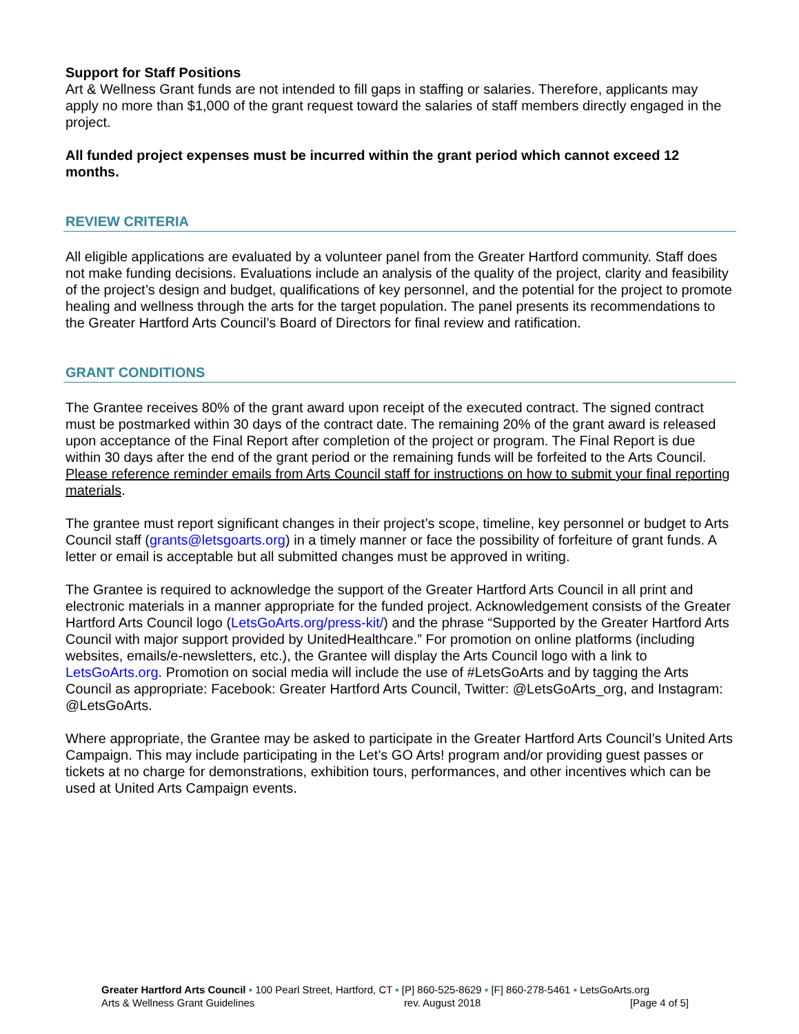Support for Staff Positions
Art & Wellness Grant funds are not intended to fill gaps in staffing or salaries. Therefore, applicants may apply no more than $1,000 of the grant request toward the salaries of staff members directly engaged in the project.
All funded project expenses must be incurred within the grant period which cannot exceed 12 months.
REVIEW CRITERIA
All eligible applications are evaluated by a volunteer panel from the Greater Hartford community. Staff does not make funding decisions. Evaluations include an analysis of the quality of the project, clarity and feasibility of the project’s design and budget, qualifications of key personnel, and the potential for the project to promote healing and wellness through the arts for the target population. The panel presents its recommendations to the Greater Hartford Arts Council’s Board of Directors for final review and ratification.
GRANT CONDITIONS
The Grantee receives 80% of the grant award upon receipt of the executed contract. The signed contract must be postmarked within 30 days of the contract date. The remaining 20% of the grant award is released upon acceptance of the Final Report after completion of the project or program. The Final Report is due within 30 days after the end of the grant period or the remaining funds will be forfeited to the Arts Council. Please reference reminder emails from Arts Council staff for instructions on how to submit your final reporting materials.
The grantee must report significant changes in their project’s scope, timeline, key personnel or budget to Arts Council staff (grants@letsgoarts.org) in a timely manner or face the possibility of forfeiture of grant funds. A letter or email is acceptable but all submitted changes must be approved in writing.
The Grantee is required to acknowledge the support of the Greater Hartford Arts Council in all print and electronic materials in a manner appropriate for the funded project. Acknowledgement consists of the Greater Hartford Arts Council logo (LetsGoArts.org/press-kit/) and the phrase “Supported by the Greater Hartford Arts Council with major support provided by UnitedHealthcare.” For promotion on online platforms (including websites, emails/e-newsletters, etc.), the Grantee will display the Arts Council logo with a link to LetsGoArts.org. Promotion on social media will include the use of #LetsGoArts and by tagging the Arts Council as appropriate: Facebook: Greater Hartford Arts Council, Twitter: @LetsGoArts_org, and Instagram: @LetsGoArts.
Where appropriate, the Grantee may be asked to participate in the Greater Hartford Arts Council’s United Arts Campaign. This may include participating in the Let’s GO Arts! program and/or providing guest passes or tickets at no charge for demonstrations, exhibition tours, performances, and other incentives which can be used at United Arts Campaign events.
Greater Hartford Arts Council ▪ 100 Pearl Street, Hartford, CT ▪ [P] 860-525-8629 ▪ [F] 860-278-5461 ▪ LetsGoArts.org
Arts & Wellness Grant Guidelines rev. August 2018 [Page 4 of 5]